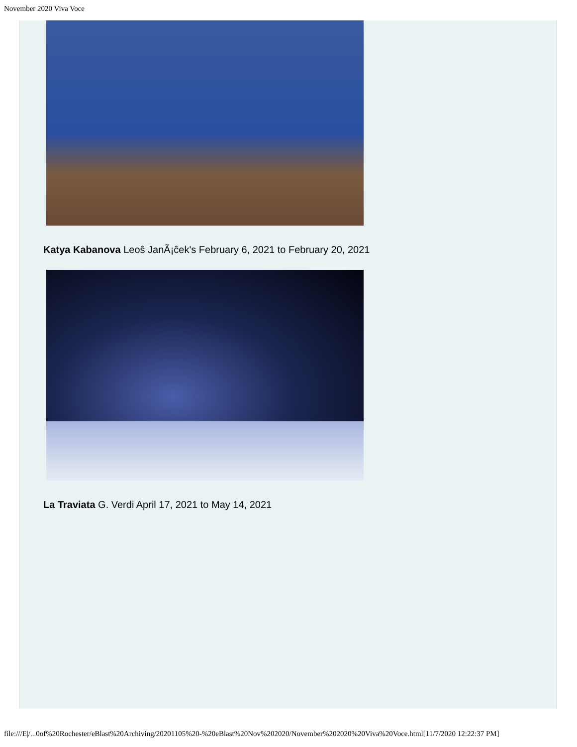November 2020 Viva Voce
Katya Kabanova Leoŝ JanÃ¡ĉek's February 6, 2021 to February 20, 2021
La Traviata G. Verdi April 17, 2021 to May 14, 2021
file:///E|/...0of%20Rochester/eBlast%20Archiving/20201105%20-%20eBlast%20Nov%202020/November%202020%20Viva%20Voce.html[11/7/2020 12:22:37 PM]